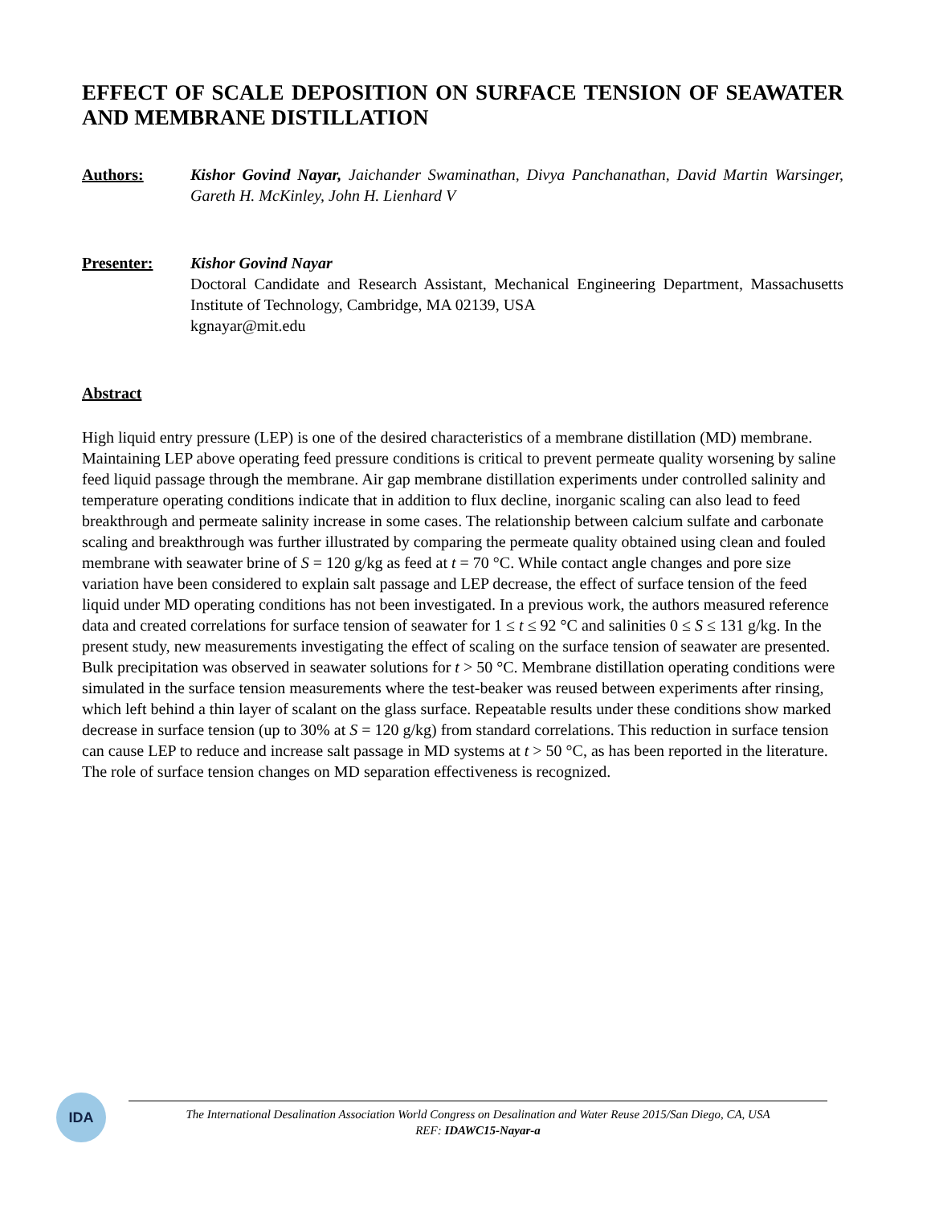EFFECT OF SCALE DEPOSITION ON SURFACE TENSION OF SEAWATER AND MEMBRANE DISTILLATION
Authors: Kishor Govind Nayar, Jaichander Swaminathan, Divya Panchanathan, David Martin Warsinger, Gareth H. McKinley, John H. Lienhard V
Presenter: Kishor Govind Nayar
Doctoral Candidate and Research Assistant, Mechanical Engineering Department, Massachusetts Institute of Technology, Cambridge, MA 02139, USA
kgnayar@mit.edu
Abstract
High liquid entry pressure (LEP) is one of the desired characteristics of a membrane distillation (MD) membrane. Maintaining LEP above operating feed pressure conditions is critical to prevent permeate quality worsening by saline feed liquid passage through the membrane. Air gap membrane distillation experiments under controlled salinity and temperature operating conditions indicate that in addition to flux decline, inorganic scaling can also lead to feed breakthrough and permeate salinity increase in some cases. The relationship between calcium sulfate and carbonate scaling and breakthrough was further illustrated by comparing the permeate quality obtained using clean and fouled membrane with seawater brine of S = 120 g/kg as feed at t = 70 °C. While contact angle changes and pore size variation have been considered to explain salt passage and LEP decrease, the effect of surface tension of the feed liquid under MD operating conditions has not been investigated. In a previous work, the authors measured reference data and created correlations for surface tension of seawater for 1 ≤ t ≤ 92 °C and salinities 0 ≤ S ≤ 131 g/kg. In the present study, new measurements investigating the effect of scaling on the surface tension of seawater are presented. Bulk precipitation was observed in seawater solutions for t > 50 °C. Membrane distillation operating conditions were simulated in the surface tension measurements where the test-beaker was reused between experiments after rinsing, which left behind a thin layer of scalant on the glass surface. Repeatable results under these conditions show marked decrease in surface tension (up to 30% at S = 120 g/kg) from standard correlations. This reduction in surface tension can cause LEP to reduce and increase salt passage in MD systems at t > 50 °C, as has been reported in the literature. The role of surface tension changes on MD separation effectiveness is recognized.
IDA
The International Desalination Association World Congress on Desalination and Water Reuse 2015/San Diego, CA, USA
REF: IDAWC15-Nayar-a